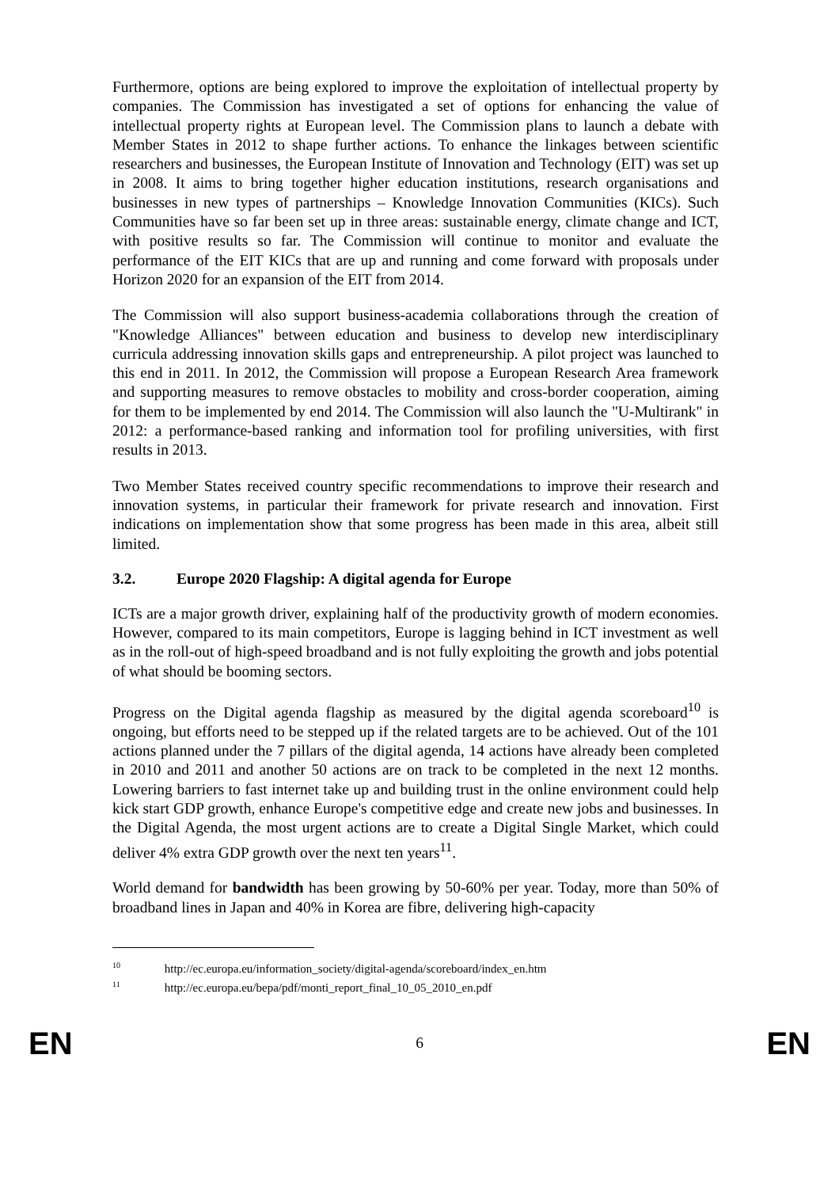Furthermore, options are being explored to improve the exploitation of intellectual property by companies. The Commission has investigated a set of options for enhancing the value of intellectual property rights at European level. The Commission plans to launch a debate with Member States in 2012 to shape further actions. To enhance the linkages between scientific researchers and businesses, the European Institute of Innovation and Technology (EIT) was set up in 2008. It aims to bring together higher education institutions, research organisations and businesses in new types of partnerships – Knowledge Innovation Communities (KICs). Such Communities have so far been set up in three areas: sustainable energy, climate change and ICT, with positive results so far. The Commission will continue to monitor and evaluate the performance of the EIT KICs that are up and running and come forward with proposals under Horizon 2020 for an expansion of the EIT from 2014.
The Commission will also support business-academia collaborations through the creation of "Knowledge Alliances" between education and business to develop new interdisciplinary curricula addressing innovation skills gaps and entrepreneurship. A pilot project was launched to this end in 2011. In 2012, the Commission will propose a European Research Area framework and supporting measures to remove obstacles to mobility and cross-border cooperation, aiming for them to be implemented by end 2014. The Commission will also launch the "U-Multirank" in 2012: a performance-based ranking and information tool for profiling universities, with first results in 2013.
Two Member States received country specific recommendations to improve their research and innovation systems, in particular their framework for private research and innovation. First indications on implementation show that some progress has been made in this area, albeit still limited.
3.2. Europe 2020 Flagship: A digital agenda for Europe
ICTs are a major growth driver, explaining half of the productivity growth of modern economies. However, compared to its main competitors, Europe is lagging behind in ICT investment as well as in the roll-out of high-speed broadband and is not fully exploiting the growth and jobs potential of what should be booming sectors.
Progress on the Digital agenda flagship as measured by the digital agenda scoreboard<sup>10</sup> is ongoing, but efforts need to be stepped up if the related targets are to be achieved. Out of the 101 actions planned under the 7 pillars of the digital agenda, 14 actions have already been completed in 2010 and 2011 and another 50 actions are on track to be completed in the next 12 months. Lowering barriers to fast internet take up and building trust in the online environment could help kick start GDP growth, enhance Europe's competitive edge and create new jobs and businesses. In the Digital Agenda, the most urgent actions are to create a Digital Single Market, which could deliver 4% extra GDP growth over the next ten years<sup>11</sup>.
World demand for bandwidth has been growing by 50-60% per year. Today, more than 50% of broadband lines in Japan and 40% in Korea are fibre, delivering high-capacity
<sup>10</sup> http://ec.europa.eu/information_society/digital-agenda/scoreboard/index_en.htm
<sup>11</sup> http://ec.europa.eu/bepa/pdf/monti_report_final_10_05_2010_en.pdf
EN 6 EN